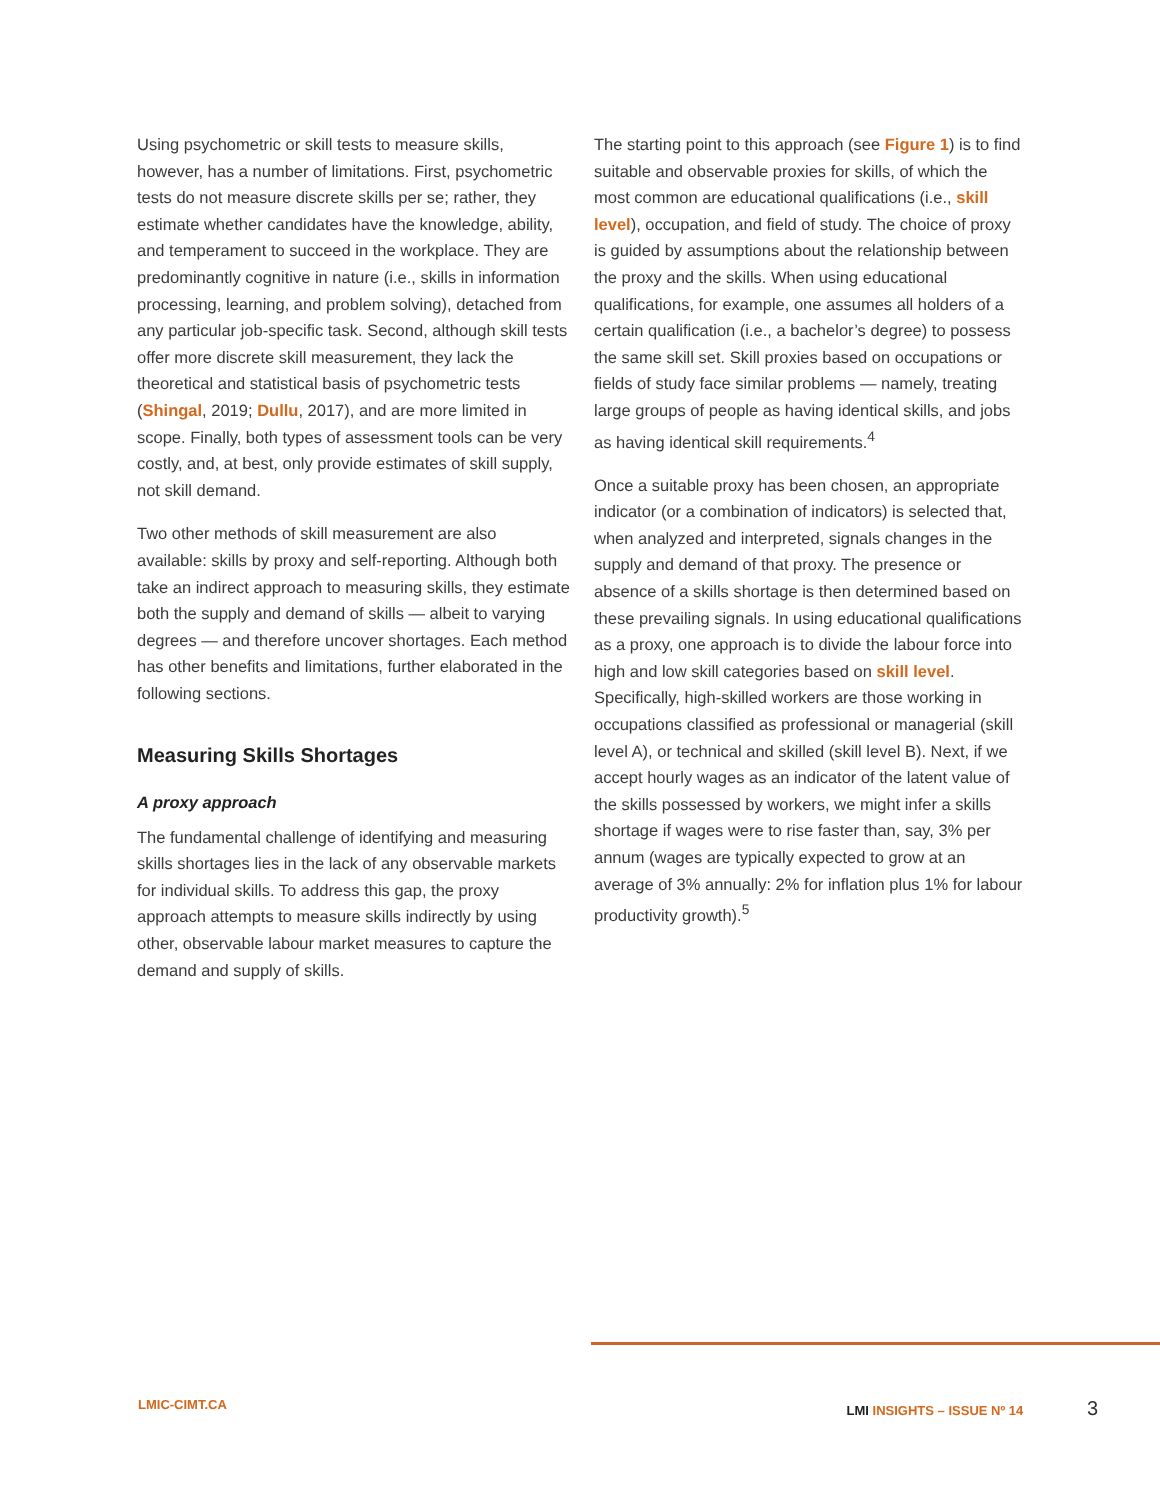Using psychometric or skill tests to measure skills, however, has a number of limitations. First, psychometric tests do not measure discrete skills per se; rather, they estimate whether candidates have the knowledge, ability, and temperament to succeed in the workplace. They are predominantly cognitive in nature (i.e., skills in information processing, learning, and problem solving), detached from any particular job-specific task. Second, although skill tests offer more discrete skill measurement, they lack the theoretical and statistical basis of psychometric tests (Shingal, 2019; Dullu, 2017), and are more limited in scope. Finally, both types of assessment tools can be very costly, and, at best, only provide estimates of skill supply, not skill demand.
Two other methods of skill measurement are also available: skills by proxy and self-reporting. Although both take an indirect approach to measuring skills, they estimate both the supply and demand of skills — albeit to varying degrees — and therefore uncover shortages. Each method has other benefits and limitations, further elaborated in the following sections.
Measuring Skills Shortages
A proxy approach
The fundamental challenge of identifying and measuring skills shortages lies in the lack of any observable markets for individual skills. To address this gap, the proxy approach attempts to measure skills indirectly by using other, observable labour market measures to capture the demand and supply of skills.
The starting point to this approach (see Figure 1) is to find suitable and observable proxies for skills, of which the most common are educational qualifications (i.e., skill level), occupation, and field of study. The choice of proxy is guided by assumptions about the relationship between the proxy and the skills. When using educational qualifications, for example, one assumes all holders of a certain qualification (i.e., a bachelor’s degree) to possess the same skill set. Skill proxies based on occupations or fields of study face similar problems — namely, treating large groups of people as having identical skills, and jobs as having identical skill requirements.<sup>4</sup>
Once a suitable proxy has been chosen, an appropriate indicator (or a combination of indicators) is selected that, when analyzed and interpreted, signals changes in the supply and demand of that proxy. The presence or absence of a skills shortage is then determined based on these prevailing signals. In using educational qualifications as a proxy, one approach is to divide the labour force into high and low skill categories based on skill level. Specifically, high-skilled workers are those working in occupations classified as professional or managerial (skill level A), or technical and skilled (skill level B). Next, if we accept hourly wages as an indicator of the latent value of the skills possessed by workers, we might infer a skills shortage if wages were to rise faster than, say, 3% per annum (wages are typically expected to grow at an average of 3% annually: 2% for inflation plus 1% for labour productivity growth).<sup>5</sup>
LMIC-CIMT.CA LMI INSIGHTS – ISSUE Nº 14 3